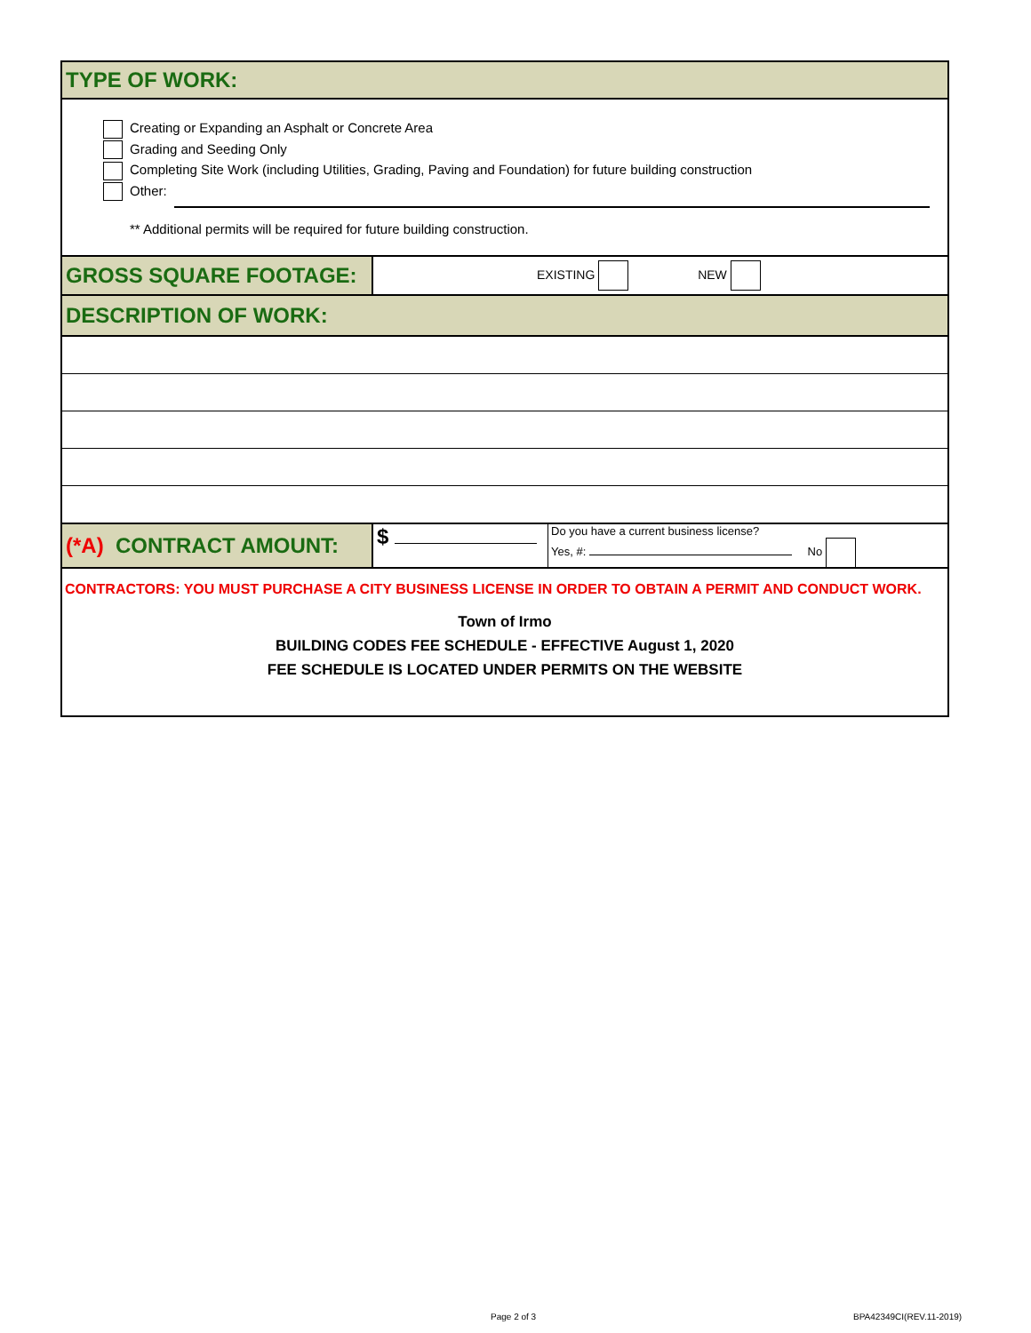TYPE OF WORK:
Creating or Expanding an Asphalt or Concrete Area
Grading and Seeding Only
Completing Site Work (including Utilities, Grading, Paving and Foundation) for future building construction
Other:
** Additional permits will be required for future building construction.
GROSS SQUARE FOOTAGE:
EXISTING NEW
DESCRIPTION OF WORK:
(*A) CONTRACT AMOUNT: $
Do you have a current business license?
Yes, #: No
CONTRACTORS: YOU MUST PURCHASE A CITY BUSINESS LICENSE IN ORDER TO OBTAIN A PERMIT AND CONDUCT WORK.
Town of Irmo
BUILDING CODES FEE SCHEDULE - EFFECTIVE August 1, 2020
FEE SCHEDULE IS LOCATED UNDER PERMITS ON THE WEBSITE
Page 2 of 3 BPA42349CI(REV.11-2019)